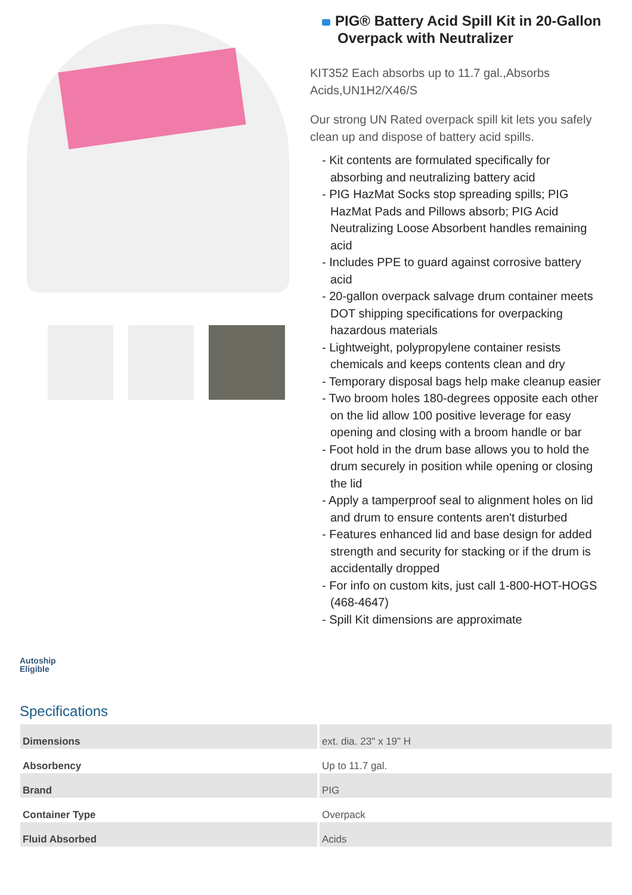PIG® Battery Acid Spill Kit in 20-Gallon Overpack with Neutralizer
KIT352 Each absorbs up to 11.7 gal.,Absorbs Acids,UN1H2/X46/S
Our strong UN Rated overpack spill kit lets you safely clean up and dispose of battery acid spills.
- Kit contents are formulated specifically for absorbing and neutralizing battery acid
- PIG HazMat Socks stop spreading spills; PIG HazMat Pads and Pillows absorb; PIG Acid Neutralizing Loose Absorbent handles remaining acid
- Includes PPE to guard against corrosive battery acid
- 20-gallon overpack salvage drum container meets DOT shipping specifications for overpacking hazardous materials
- Lightweight, polypropylene container resists chemicals and keeps contents clean and dry
- Temporary disposal bags help make cleanup easier
- Two broom holes 180-degrees opposite each other on the lid allow 100 positive leverage for easy opening and closing with a broom handle or bar
- Foot hold in the drum base allows you to hold the drum securely in position while opening or closing the lid
- Apply a tamperproof seal to alignment holes on lid and drum to ensure contents aren't disturbed
- Features enhanced lid and base design for added strength and security for stacking or if the drum is accidentally dropped
- For info on custom kits, just call 1-800-HOT-HOGS (468-4647)
- Spill Kit dimensions are approximate
Autoship
Eligible
Specifications
| Dimensions | ext. dia. 23" x 19" H |
| Absorbency | Up to 11.7 gal. |
| Brand | PIG |
| Container Type | Overpack |
| Fluid Absorbed | Acids |